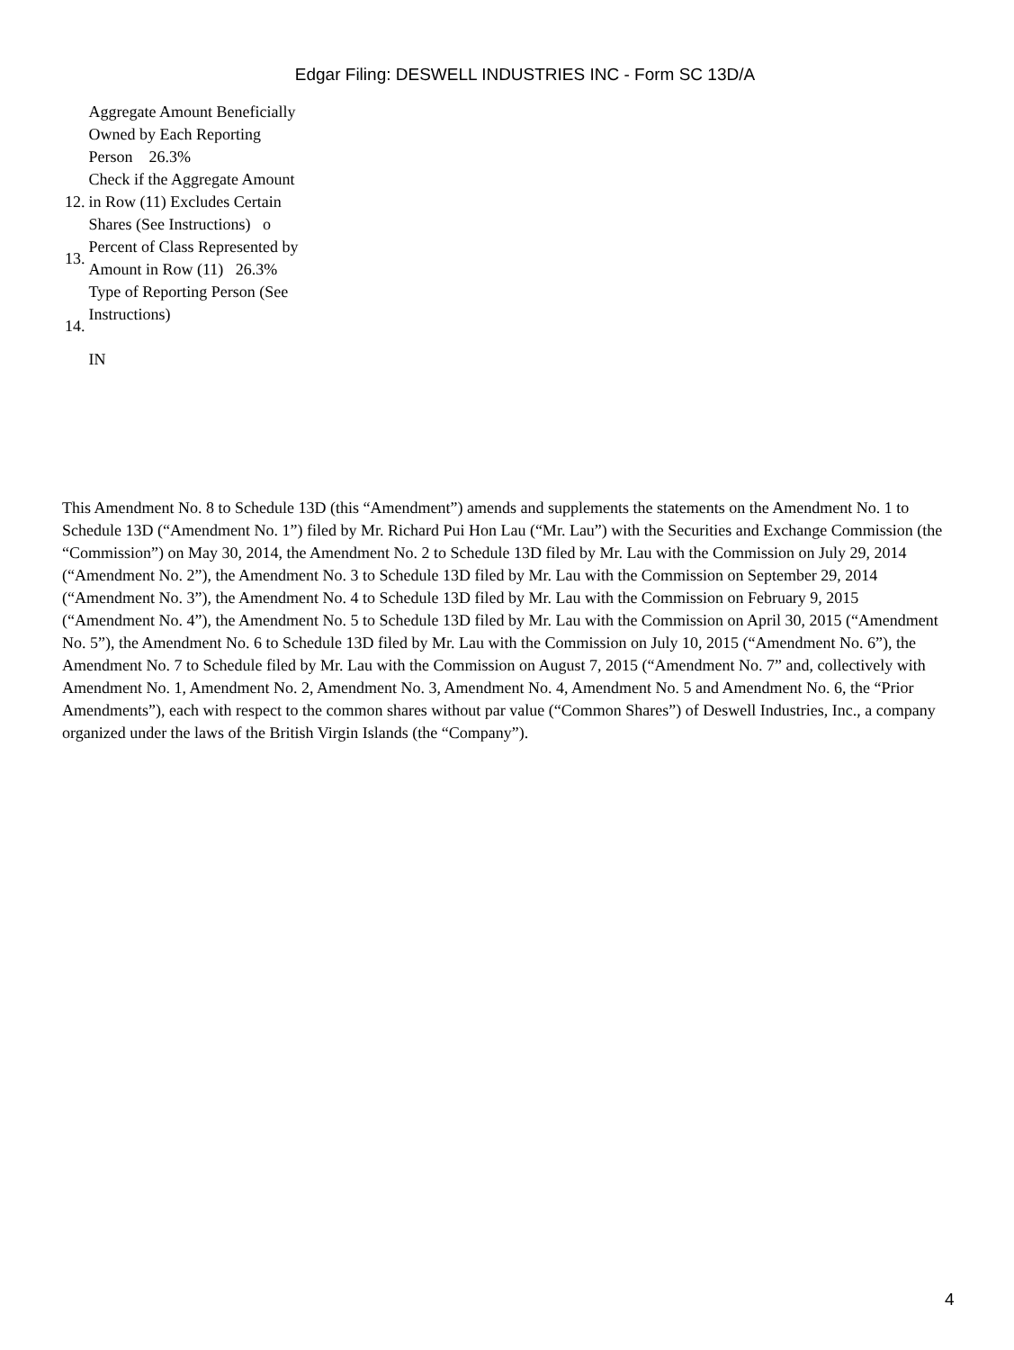Edgar Filing: DESWELL INDUSTRIES INC - Form SC 13D/A
| | Aggregate Amount Beneficially Owned by Each Reporting Person 26.3% |
| 12. | Check if the Aggregate Amount in Row (11) Excludes Certain Shares (See Instructions) o |
| 13. | Percent of Class Represented by Amount in Row (11) 26.3% |
| 14. | Type of Reporting Person (See Instructions) IN |
This Amendment No. 8 to Schedule 13D (this “Amendment”) amends and supplements the statements on the Amendment No. 1 to Schedule 13D (“Amendment No. 1”) filed by Mr. Richard Pui Hon Lau (“Mr. Lau”) with the Securities and Exchange Commission (the “Commission”) on May 30, 2014, the Amendment No. 2 to Schedule 13D filed by Mr. Lau with the Commission on July 29, 2014 (“Amendment No. 2”), the Amendment No. 3 to Schedule 13D filed by Mr. Lau with the Commission on September 29, 2014 (“Amendment No. 3”), the Amendment No. 4 to Schedule 13D filed by Mr. Lau with the Commission on February 9, 2015 (“Amendment No. 4”), the Amendment No. 5 to Schedule 13D filed by Mr. Lau with the Commission on April 30, 2015 (“Amendment No. 5”), the Amendment No. 6 to Schedule 13D filed by Mr. Lau with the Commission on July 10, 2015 (“Amendment No. 6”), the Amendment No. 7 to Schedule filed by Mr. Lau with the Commission on August 7, 2015 (“Amendment No. 7” and, collectively with Amendment No. 1, Amendment No. 2, Amendment No. 3, Amendment No. 4, Amendment No. 5 and Amendment No. 6, the “Prior Amendments”), each with respect to the common shares without par value (“Common Shares”) of Deswell Industries, Inc., a company organized under the laws of the British Virgin Islands (the “Company”).
4